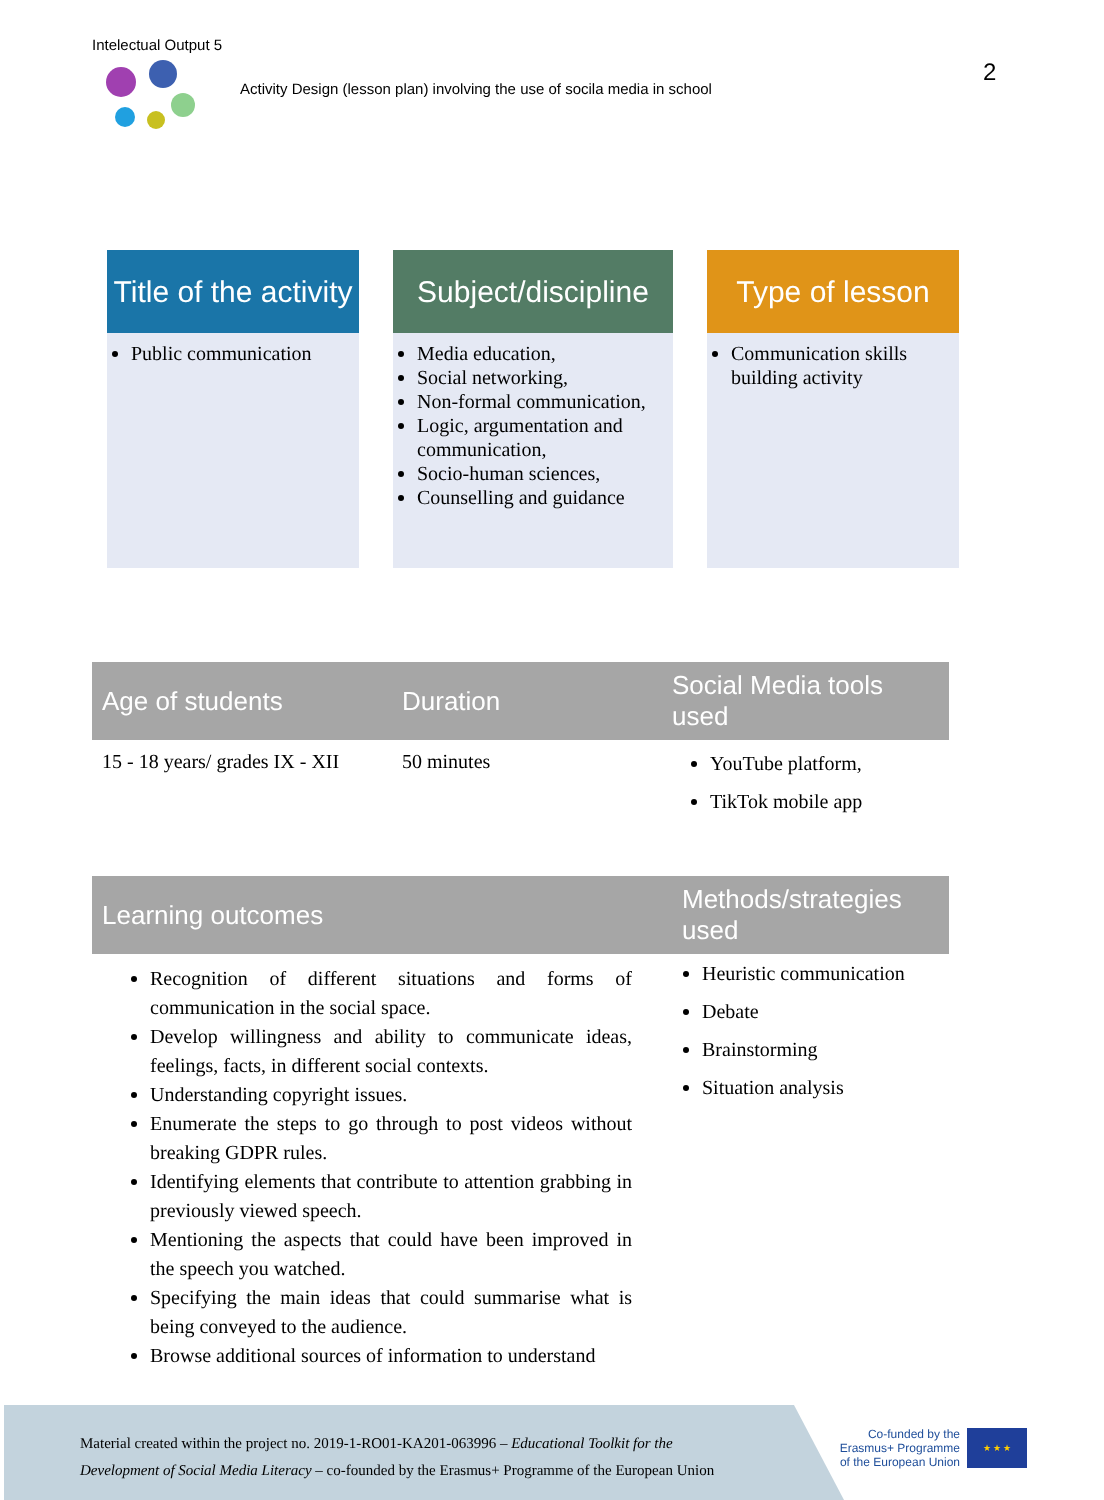Intelectual Output 5
Activity Design (lesson plan) involving the use of socila media in school
2
Title of the activity
Public communication
Subject/discipline
Media education,
Social networking,
Non-formal communication,
Logic, argumentation and communication,
Socio-human sciences,
Counselling and guidance
Type of lesson
Communication skills building activity
| Age of students | Duration | Social Media tools used |
| --- | --- | --- |
| 15 - 18 years/ grades IX - XII | 50 minutes | YouTube platform, TikTok mobile app |
| Learning outcomes | Methods/strategies used |
| --- | --- |
| Recognition of different situations and forms of communication in the social space. Develop willingness and ability to communicate ideas, feelings, facts, in different social contexts. Understanding copyright issues. Enumerate the steps to go through to post videos without breaking GDPR rules. Identifying elements that contribute to attention grabbing in previously viewed speech. Mentioning the aspects that could have been improved in the speech you watched. Specifying the main ideas that could summarise what is being conveyed to the audience. Browse additional sources of information to understand | Heuristic communication Debate Brainstorming Situation analysis |
Material created within the project no. 2019-1-RO01-KA201-063996 – Educational Toolkit for the
Development of Social Media Literacy – co-founded by the Erasmus+ Programme of the European Union
Co-funded by the
Erasmus+ Programme
of the European Union
★ ★ ★